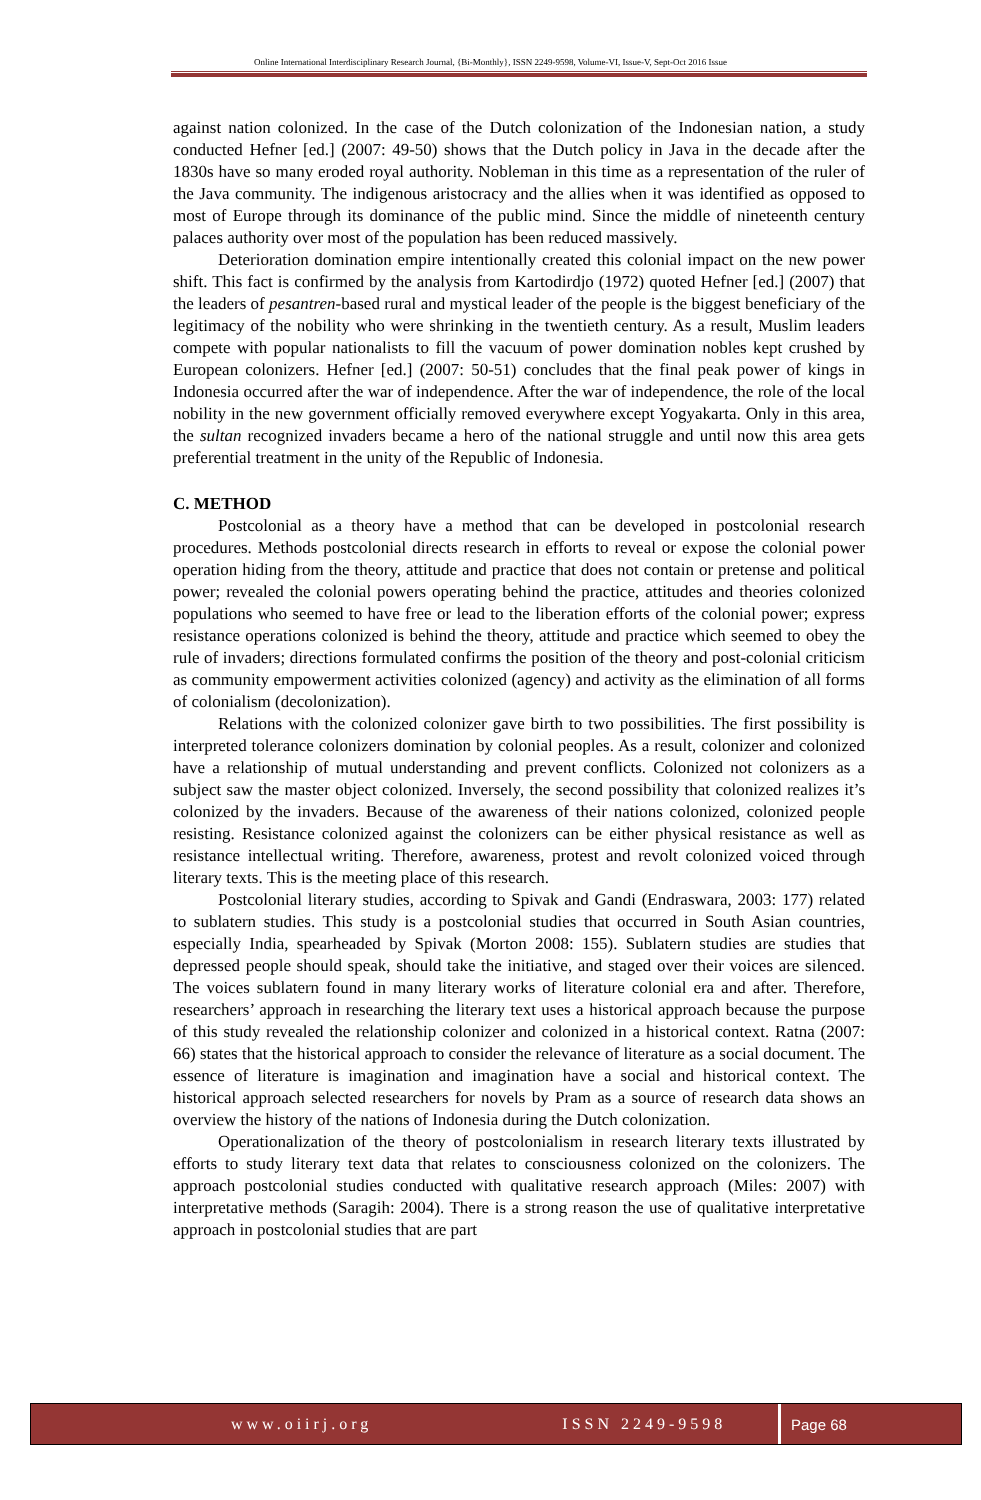Online International Interdisciplinary Research Journal, {Bi-Monthly}, ISSN 2249-9598, Volume-VI, Issue-V, Sept-Oct 2016 Issue
against nation colonized. In the case of the Dutch colonization of the Indonesian nation, a study conducted Hefner [ed.] (2007: 49-50) shows that the Dutch policy in Java in the decade after the 1830s have so many eroded royal authority. Nobleman in this time as a representation of the ruler of the Java community. The indigenous aristocracy and the allies when it was identified as opposed to most of Europe through its dominance of the public mind. Since the middle of nineteenth century palaces authority over most of the population has been reduced massively.
Deterioration domination empire intentionally created this colonial impact on the new power shift. This fact is confirmed by the analysis from Kartodirdjo (1972) quoted Hefner [ed.] (2007) that the leaders of pesantren-based rural and mystical leader of the people is the biggest beneficiary of the legitimacy of the nobility who were shrinking in the twentieth century. As a result, Muslim leaders compete with popular nationalists to fill the vacuum of power domination nobles kept crushed by European colonizers. Hefner [ed.] (2007: 50-51) concludes that the final peak power of kings in Indonesia occurred after the war of independence. After the war of independence, the role of the local nobility in the new government officially removed everywhere except Yogyakarta. Only in this area, the sultan recognized invaders became a hero of the national struggle and until now this area gets preferential treatment in the unity of the Republic of Indonesia.
C. METHOD
Postcolonial as a theory have a method that can be developed in postcolonial research procedures. Methods postcolonial directs research in efforts to reveal or expose the colonial power operation hiding from the theory, attitude and practice that does not contain or pretense and political power; revealed the colonial powers operating behind the practice, attitudes and theories colonized populations who seemed to have free or lead to the liberation efforts of the colonial power; express resistance operations colonized is behind the theory, attitude and practice which seemed to obey the rule of invaders; directions formulated confirms the position of the theory and post-colonial criticism as community empowerment activities colonized (agency) and activity as the elimination of all forms of colonialism (decolonization).
Relations with the colonized colonizer gave birth to two possibilities. The first possibility is interpreted tolerance colonizers domination by colonial peoples. As a result, colonizer and colonized have a relationship of mutual understanding and prevent conflicts. Colonized not colonizers as a subject saw the master object colonized. Inversely, the second possibility that colonized realizes it’s colonized by the invaders. Because of the awareness of their nations colonized, colonized people resisting. Resistance colonized against the colonizers can be either physical resistance as well as resistance intellectual writing. Therefore, awareness, protest and revolt colonized voiced through literary texts. This is the meeting place of this research.
Postcolonial literary studies, according to Spivak and Gandi (Endraswara, 2003: 177) related to sublatern studies. This study is a postcolonial studies that occurred in South Asian countries, especially India, spearheaded by Spivak (Morton 2008: 155). Sublatern studies are studies that depressed people should speak, should take the initiative, and staged over their voices are silenced. The voices sublatern found in many literary works of literature colonial era and after. Therefore, researchers’ approach in researching the literary text uses a historical approach because the purpose of this study revealed the relationship colonizer and colonized in a historical context. Ratna (2007: 66) states that the historical approach to consider the relevance of literature as a social document. The essence of literature is imagination and imagination have a social and historical context. The historical approach selected researchers for novels by Pram as a source of research data shows an overview the history of the nations of Indonesia during the Dutch colonization.
Operationalization of the theory of postcolonialism in research literary texts illustrated by efforts to study literary text data that relates to consciousness colonized on the colonizers. The approach postcolonial studies conducted with qualitative research approach (Miles: 2007) with interpretative methods (Saragih: 2004). There is a strong reason the use of qualitative interpretative approach in postcolonial studies that are part
www.oiirj.org ISSN 2249-9598 Page 68